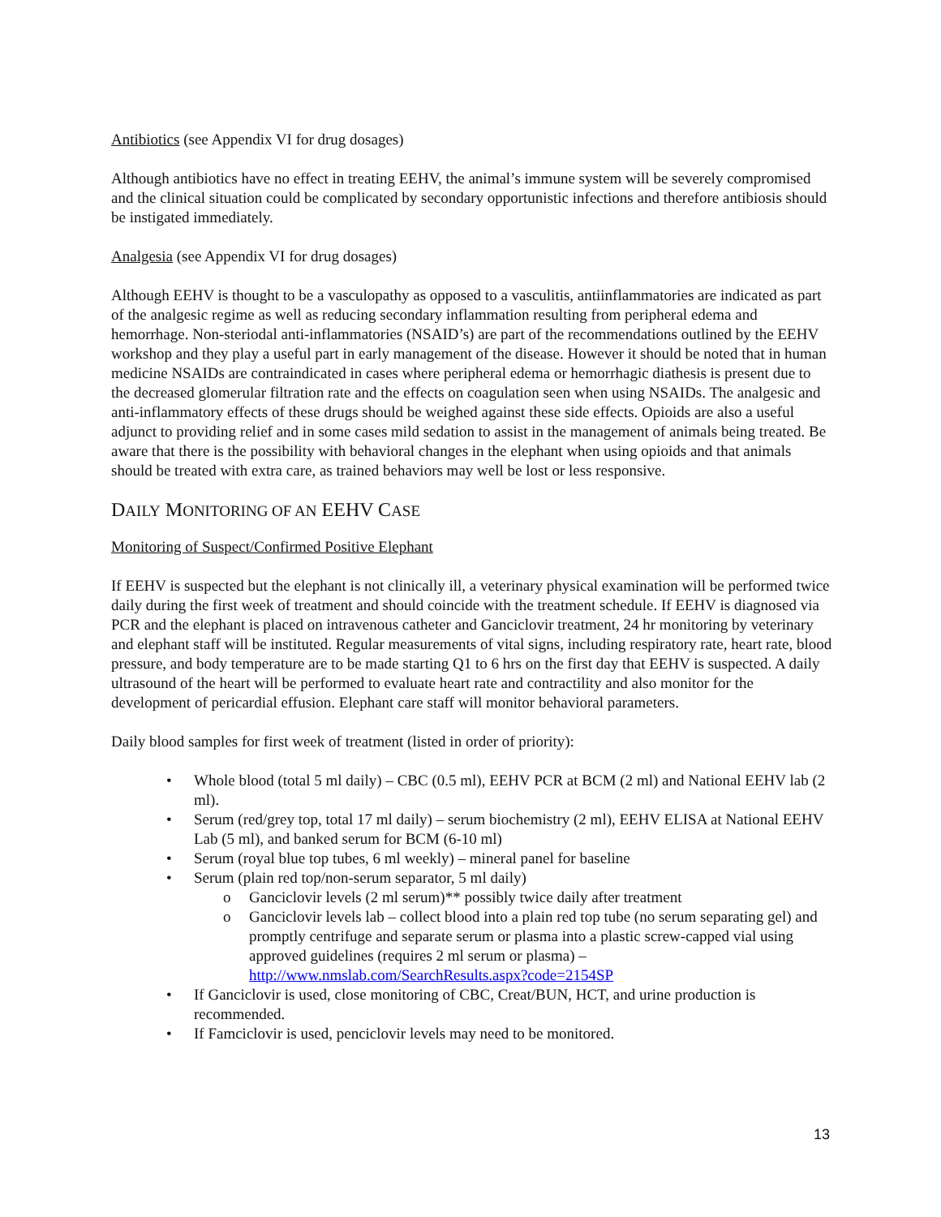Antibiotics (see Appendix VI for drug dosages)
Although antibiotics have no effect in treating EEHV, the animal’s immune system will be severely compromised and the clinical situation could be complicated by secondary opportunistic infections and therefore antibiosis should be instigated immediately.
Analgesia (see Appendix VI for drug dosages)
Although EEHV is thought to be a vasculopathy as opposed to a vasculitis, antiinflammatories are indicated as part of the analgesic regime as well as reducing secondary inflammation resulting from peripheral edema and hemorrhage. Non-steriodal anti-inflammatories (NSAID’s) are part of the recommendations outlined by the EEHV workshop and they play a useful part in early management of the disease. However it should be noted that in human medicine NSAIDs are contraindicated in cases where peripheral edema or hemorrhagic diathesis is present due to the decreased glomerular filtration rate and the effects on coagulation seen when using NSAIDs. The analgesic and anti-inflammatory effects of these drugs should be weighed against these side effects. Opioids are also a useful adjunct to providing relief and in some cases mild sedation to assist in the management of animals being treated. Be aware that there is the possibility with behavioral changes in the elephant when using opioids and that animals should be treated with extra care, as trained behaviors may well be lost or less responsive.
DAILY MONITORING OF AN EEHV CASE
Monitoring of Suspect/Confirmed Positive Elephant
If EEHV is suspected but the elephant is not clinically ill, a veterinary physical examination will be performed twice daily during the first week of treatment and should coincide with the treatment schedule. If EEHV is diagnosed via PCR and the elephant is placed on intravenous catheter and Ganciclovir treatment, 24 hr monitoring by veterinary and elephant staff will be instituted. Regular measurements of vital signs, including respiratory rate, heart rate, blood pressure, and body temperature are to be made starting Q1 to 6 hrs on the first day that EEHV is suspected. A daily ultrasound of the heart will be performed to evaluate heart rate and contractility and also monitor for the development of pericardial effusion. Elephant care staff will monitor behavioral parameters.
Daily blood samples for first week of treatment (listed in order of priority):
• Whole blood (total 5 ml daily) – CBC (0.5 ml), EEHV PCR at BCM (2 ml) and National EEHV lab (2 ml).
• Serum (red/grey top, total 17 ml daily) – serum biochemistry (2 ml), EEHV ELISA at National EEHV Lab (5 ml), and banked serum for BCM (6-10 ml)
• Serum (royal blue top tubes, 6 ml weekly) – mineral panel for baseline
• Serum (plain red top/non-serum separator, 5 ml daily)
o Ganciclovir levels (2 ml serum)** possibly twice daily after treatment
o Ganciclovir levels lab – collect blood into a plain red top tube (no serum separating gel) and promptly centrifuge and separate serum or plasma into a plastic screw-capped vial using approved guidelines (requires 2 ml serum or plasma) – http://www.nmslab.com/SearchResults.aspx?code=2154SP
• If Ganciclovir is used, close monitoring of CBC, Creat/BUN, HCT, and urine production is recommended.
• If Famciclovir is used, penciclovir levels may need to be monitored.
13